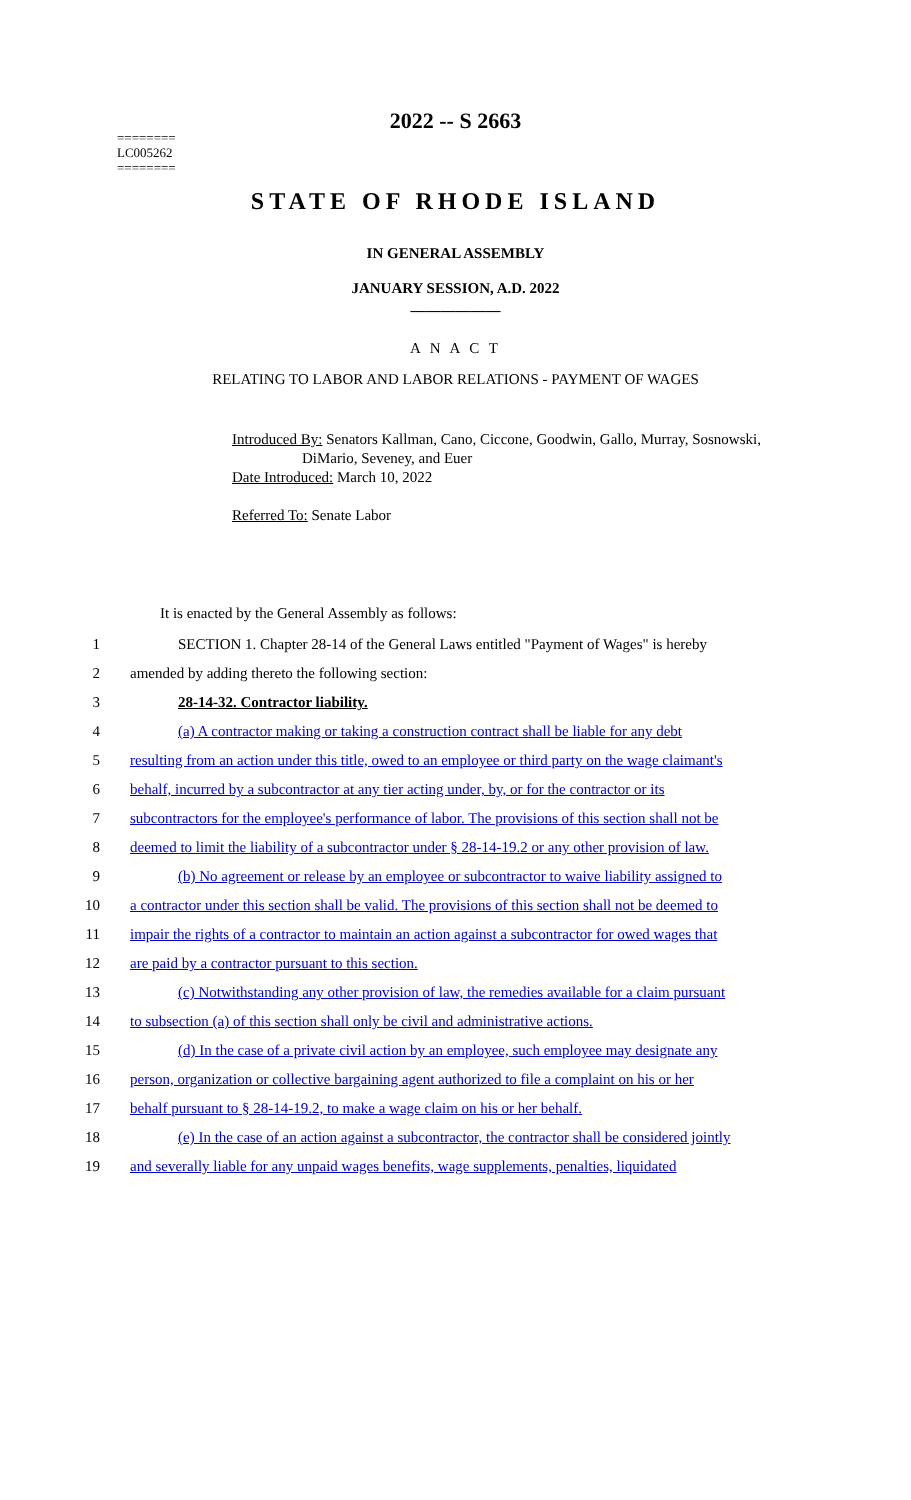========
LC005262
========
2022 -- S 2663
STATE OF RHODE ISLAND
IN GENERAL ASSEMBLY
JANUARY SESSION, A.D. 2022
____________
A N A C T
RELATING TO LABOR AND LABOR RELATIONS - PAYMENT OF WAGES
Introduced By: Senators Kallman, Cano, Ciccone, Goodwin, Gallo, Murray, Sosnowski,
DiMario, Seveney, and Euer
Date Introduced: March 10, 2022
Referred To: Senate Labor
It is enacted by the General Assembly as follows:
1 SECTION 1. Chapter 28-14 of the General Laws entitled "Payment of Wages" is hereby
2 amended by adding thereto the following section:
3 28-14-32. Contractor liability.
4 (a) A contractor making or taking a construction contract shall be liable for any debt
5 resulting from an action under this title, owed to an employee or third party on the wage claimant's
6 behalf, incurred by a subcontractor at any tier acting under, by, or for the contractor or its
7 subcontractors for the employee's performance of labor. The provisions of this section shall not be
8 deemed to limit the liability of a subcontractor under § 28-14-19.2 or any other provision of law.
9 (b) No agreement or release by an employee or subcontractor to waive liability assigned to
10 a contractor under this section shall be valid. The provisions of this section shall not be deemed to
11 impair the rights of a contractor to maintain an action against a subcontractor for owed wages that
12 are paid by a contractor pursuant to this section.
13 (c) Notwithstanding any other provision of law, the remedies available for a claim pursuant
14 to subsection (a) of this section shall only be civil and administrative actions.
15 (d) In the case of a private civil action by an employee, such employee may designate any
16 person, organization or collective bargaining agent authorized to file a complaint on his or her
17 behalf pursuant to § 28-14-19.2, to make a wage claim on his or her behalf.
18 (e) In the case of an action against a subcontractor, the contractor shall be considered jointly
19 and severally liable for any unpaid wages benefits, wage supplements, penalties, liquidated